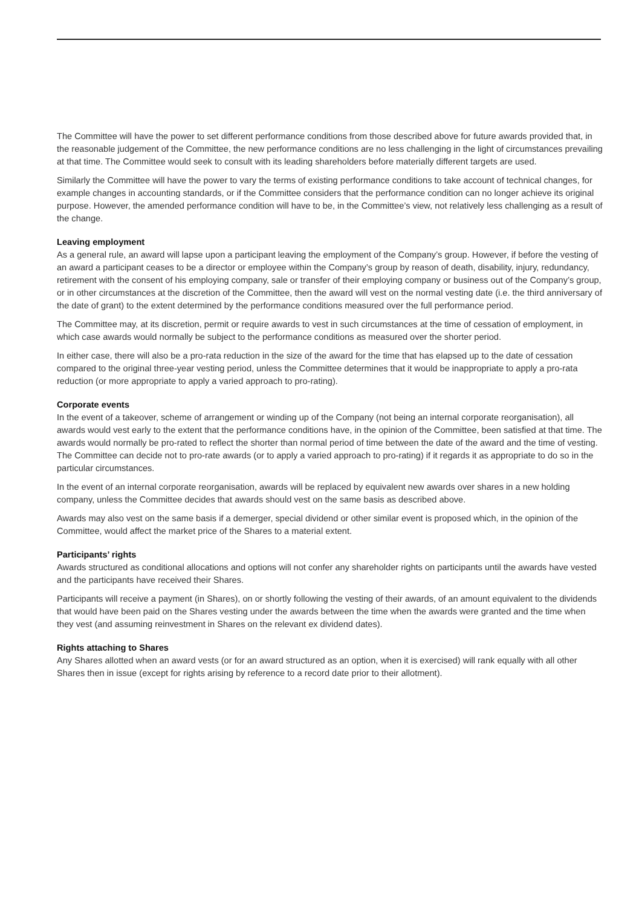The Committee will have the power to set different performance conditions from those described above for future awards provided that, in the reasonable judgement of the Committee, the new performance conditions are no less challenging in the light of circumstances prevailing at that time. The Committee would seek to consult with its leading shareholders before materially different targets are used.
Similarly the Committee will have the power to vary the terms of existing performance conditions to take account of technical changes, for example changes in accounting standards, or if the Committee considers that the performance condition can no longer achieve its original purpose. However, the amended performance condition will have to be, in the Committee’s view, not relatively less challenging as a result of the change.
Leaving employment
As a general rule, an award will lapse upon a participant leaving the employment of the Company’s group. However, if before the vesting of an award a participant ceases to be a director or employee within the Company’s group by reason of death, disability, injury, redundancy, retirement with the consent of his employing company, sale or transfer of their employing company or business out of the Company’s group, or in other circumstances at the discretion of the Committee, then the award will vest on the normal vesting date (i.e. the third anniversary of the date of grant) to the extent determined by the performance conditions measured over the full performance period.
The Committee may, at its discretion, permit or require awards to vest in such circumstances at the time of cessation of employment, in which case awards would normally be subject to the performance conditions as measured over the shorter period.
In either case, there will also be a pro-rata reduction in the size of the award for the time that has elapsed up to the date of cessation compared to the original three-year vesting period, unless the Committee determines that it would be inappropriate to apply a pro-rata reduction (or more appropriate to apply a varied approach to pro-rating).
Corporate events
In the event of a takeover, scheme of arrangement or winding up of the Company (not being an internal corporate reorganisation), all awards would vest early to the extent that the performance conditions have, in the opinion of the Committee, been satisfied at that time. The awards would normally be pro-rated to reflect the shorter than normal period of time between the date of the award and the time of vesting. The Committee can decide not to pro-rate awards (or to apply a varied approach to pro-rating) if it regards it as appropriate to do so in the particular circumstances.
In the event of an internal corporate reorganisation, awards will be replaced by equivalent new awards over shares in a new holding company, unless the Committee decides that awards should vest on the same basis as described above.
Awards may also vest on the same basis if a demerger, special dividend or other similar event is proposed which, in the opinion of the Committee, would affect the market price of the Shares to a material extent.
Participants’ rights
Awards structured as conditional allocations and options will not confer any shareholder rights on participants until the awards have vested and the participants have received their Shares.
Participants will receive a payment (in Shares), on or shortly following the vesting of their awards, of an amount equivalent to the dividends that would have been paid on the Shares vesting under the awards between the time when the awards were granted and the time when they vest (and assuming reinvestment in Shares on the relevant ex dividend dates).
Rights attaching to Shares
Any Shares allotted when an award vests (or for an award structured as an option, when it is exercised) will rank equally with all other Shares then in issue (except for rights arising by reference to a record date prior to their allotment).